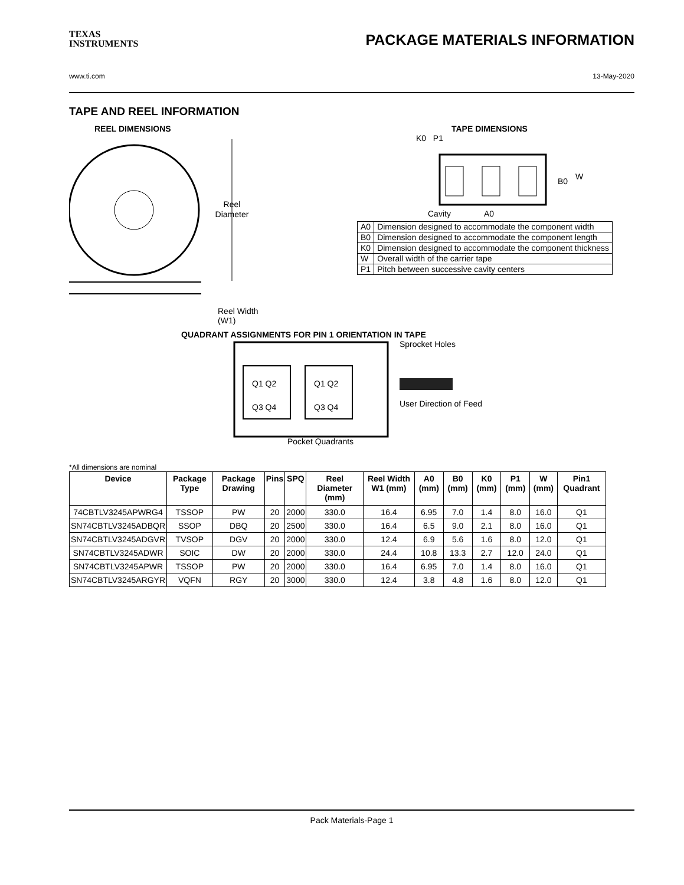TEXAS
INSTRUMENTS
PACKAGE MATERIALS INFORMATION
www.ti.com 13-May-2020
TAPE AND REEL INFORMATION
REEL DIMENSIONS
Reel
Diameter
Reel Width (W1)
TAPE DIMENSIONS
K0 P1
B0
W
Cavity
A0
| A0 | Dimension designed to accommodate the component width |
| B0 | Dimension designed to accommodate the component length |
| K0 | Dimension designed to accommodate the component thickness |
| W | Overall width of the carrier tape |
| P1 | Pitch between successive cavity centers |
QUADRANT ASSIGNMENTS FOR PIN 1 ORIENTATION IN TAPE
Q1 Q2
Q3 Q4
Q1 Q2
Q3 Q4
Pocket Quadrants
Sprocket Holes
User Direction of Feed
*All dimensions are nominal
| Device | Package Type | Package Drawing | Pins | SPQ | Reel Diameter (mm) | Reel Width W1 (mm) | A0 (mm) | B0 (mm) | K0 (mm) | P1 (mm) | W (mm) | Pin1 Quadrant |
| --- | --- | --- | --- | --- | --- | --- | --- | --- | --- | --- | --- | --- |
| 74CBTLV3245APWRG4 | TSSOP | PW | 20 | 2000 | 330.0 | 16.4 | 6.95 | 7.0 | 1.4 | 8.0 | 16.0 | Q1 |
| SN74CBTLV3245ADBQR | SSOP | DBQ | 20 | 2500 | 330.0 | 16.4 | 6.5 | 9.0 | 2.1 | 8.0 | 16.0 | Q1 |
| SN74CBTLV3245ADGVR | TVSOP | DGV | 20 | 2000 | 330.0 | 12.4 | 6.9 | 5.6 | 1.6 | 8.0 | 12.0 | Q1 |
| SN74CBTLV3245ADWR | SOIC | DW | 20 | 2000 | 330.0 | 24.4 | 10.8 | 13.3 | 2.7 | 12.0 | 24.0 | Q1 |
| SN74CBTLV3245APWR | TSSOP | PW | 20 | 2000 | 330.0 | 16.4 | 6.95 | 7.0 | 1.4 | 8.0 | 16.0 | Q1 |
| SN74CBTLV3245ARGYR | VQFN | RGY | 20 | 3000 | 330.0 | 12.4 | 3.8 | 4.8 | 1.6 | 8.0 | 12.0 | Q1 |
Pack Materials-Page 1